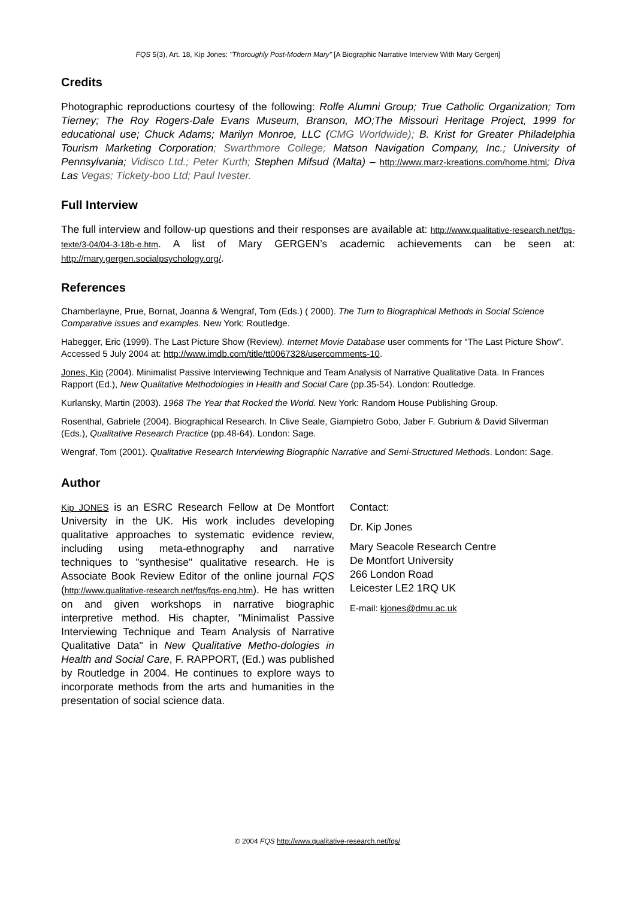FQS 5(3), Art. 18, Kip Jones: "Thoroughly Post-Modern Mary" [A Biographic Narrative Interview With Mary Gergen]
Credits
Photographic reproductions courtesy of the following: Rolfe Alumni Group; True Catholic Organization; Tom Tierney; The Roy Rogers-Dale Evans Museum, Branson, MO;The Missouri Heritage Project, 1999 for educational use; Chuck Adams; Marilyn Monroe, LLC (CMG Worldwide); B. Krist for Greater Philadelphia Tourism Marketing Corporation; Swarthmore College; Matson Navigation Company, Inc.; University of Pennsylvania; Vidisco Ltd.; Peter Kurth; Stephen Mifsud (Malta) – http://www.marz-kreations.com/home.html; Diva Las Vegas; Tickety-boo Ltd; Paul Ivester.
Full Interview
The full interview and follow-up questions and their responses are available at: http://www.qualitative-research.net/fqs-texte/3-04/04-3-18b-e.htm. A list of Mary GERGEN’s academic achievements can be seen at: http://mary.gergen.socialpsychology.org/.
References
Chamberlayne, Prue, Bornat, Joanna & Wengraf, Tom (Eds.) ( 2000). The Turn to Biographical Methods in Social Science Comparative issues and examples. New York: Routledge.
Habegger, Eric (1999). The Last Picture Show (Review). Internet Movie Database user comments for “The Last Picture Show”. Accessed 5 July 2004 at: http://www.imdb.com/title/tt0067328/usercomments-10.
Jones, Kip (2004). Minimalist Passive Interviewing Technique and Team Analysis of Narrative Qualitative Data. In Frances Rapport (Ed.), New Qualitative Methodologies in Health and Social Care (pp.35-54). London: Routledge.
Kurlansky, Martin (2003). 1968 The Year that Rocked the World. New York: Random House Publishing Group.
Rosenthal, Gabriele (2004). Biographical Research. In Clive Seale, Giampietro Gobo, Jaber F. Gubrium & David Silverman (Eds.), Qualitative Research Practice (pp.48-64). London: Sage.
Wengraf, Tom (2001). Qualitative Research Interviewing Biographic Narrative and Semi-Structured Methods. London: Sage.
Author
Kip JONES is an ESRC Research Fellow at De Montfort University in the UK. His work includes developing qualitative approaches to systematic evidence review, including using meta-ethnography and narrative techniques to "synthesise" qualitative research. He is Associate Book Review Editor of the online journal FQS (http://www.qualitative-research.net/fqs/fqs-eng.htm). He has written on and given workshops in narrative biographic interpretive method. His chapter, "Minimalist Passive Interviewing Technique and Team Analysis of Narrative Qualitative Data" in New Qualitative Metho-dologies in Health and Social Care, F. RAPPORT, (Ed.) was published by Routledge in 2004. He continues to explore ways to incorporate methods from the arts and humanities in the presentation of social science data.
Contact:
Dr. Kip Jones
Mary Seacole Research Centre
De Montfort University
266 London Road
Leicester LE2 1RQ UK
E-mail: kjones@dmu.ac.uk
© 2004 FQS http://www.qualitative-research.net/fqs/